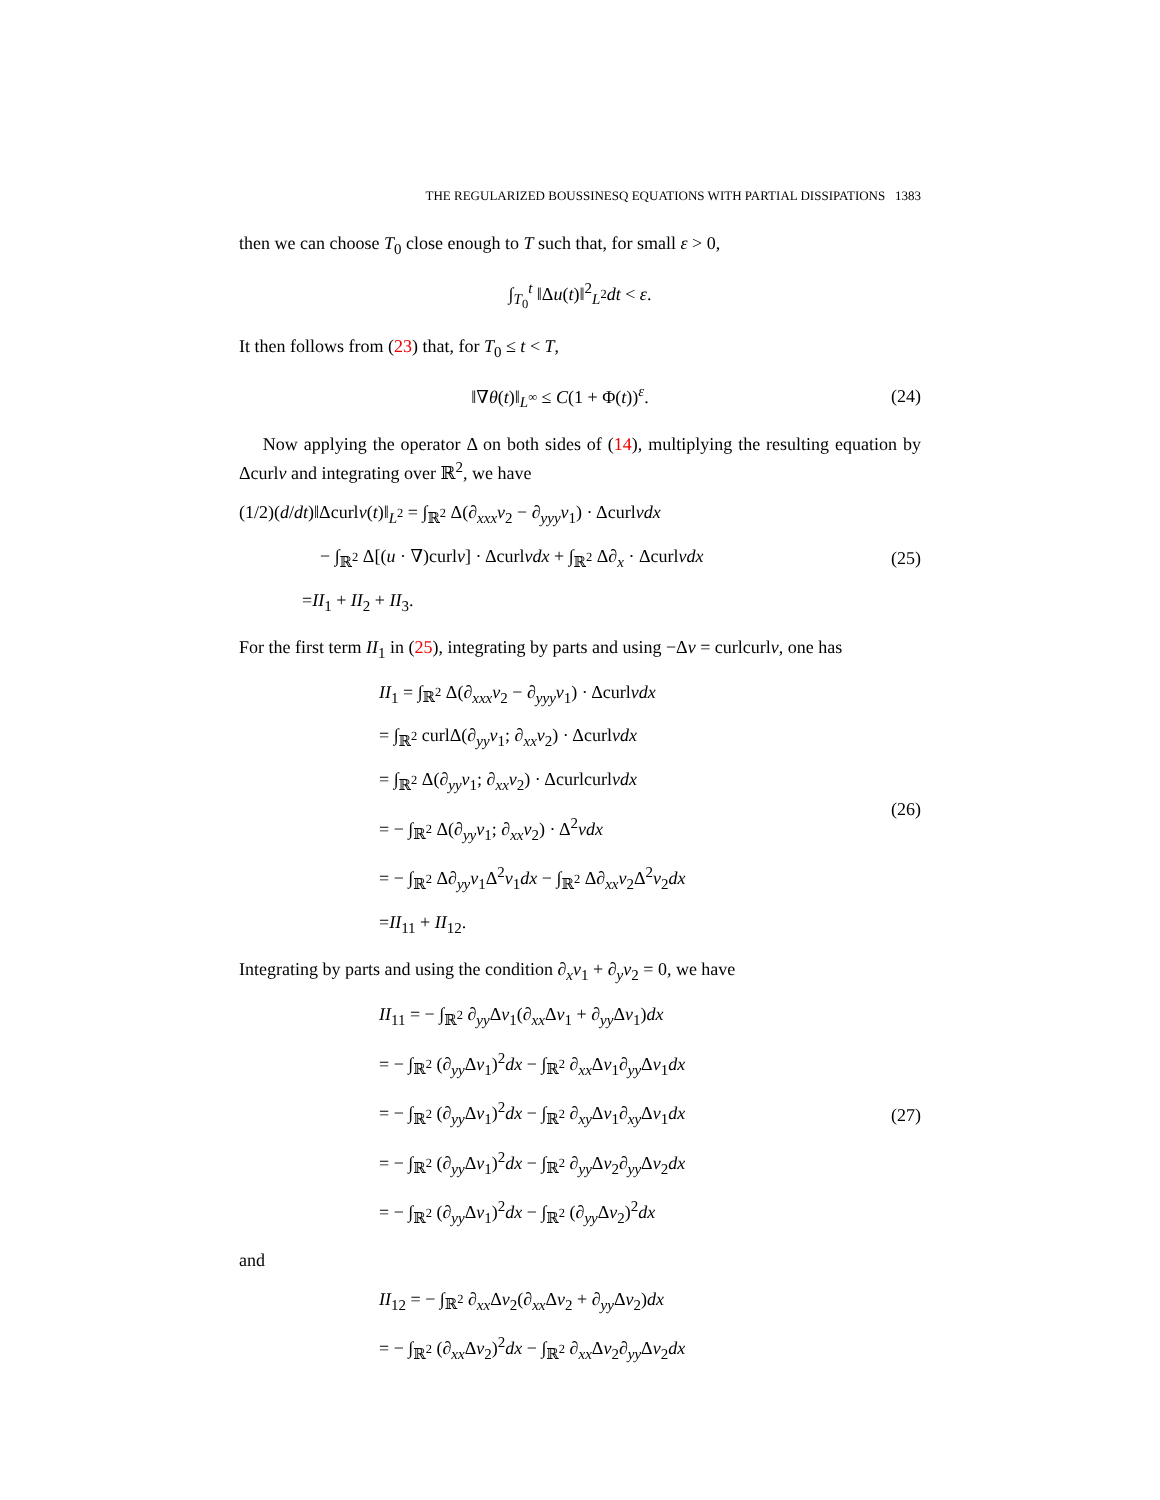THE REGULARIZED BOUSSINESQ EQUATIONS WITH PARTIAL DISSIPATIONS 1383
then we can choose T<sub>0</sub> close enough to T such that, for small ε > 0,
∫<sub>T<sub>0</sub></sub><sup>t</sup> ‖Δu(t)‖<sup>2</sup><sub>L<sup>2</sup></sub>dt < ε.
It then follows from (23) that, for T<sub>0</sub> ≤ t < T,
‖∇θ(t)‖<sub>L<sup>∞</sup></sub> ≤ C(1 + Φ(t))<sup>ε</sup>.
(24)
Now applying the operator Δ on both sides of (14), multiplying the resulting equation by Δcurlv and integrating over ℝ<sup>2</sup>, we have
(1/2)(d/dt)‖Δcurlv(t)‖<sub>L<sup>2</sup></sub> = ∫<sub>ℝ<sup>2</sup></sub> Δ(∂<sub>xxx</sub>v<sub>2</sub> − ∂<sub>yyy</sub>v<sub>1</sub>) · Δcurlvdx
− ∫<sub>ℝ<sup>2</sup></sub> Δ[(u · ∇)curlv] · Δcurlvdx + ∫<sub>ℝ<sup>2</sup></sub> Δ∂<sub>x</sub> · Δcurlvdx
=II<sub>1</sub> + II<sub>2</sub> + II<sub>3</sub>.
(25)
For the first term II<sub>1</sub> in (25), integrating by parts and using −Δv = curlcurlv, one has
II<sub>1</sub> = ∫<sub>ℝ<sup>2</sup></sub> Δ(∂<sub>xxx</sub>v<sub>2</sub> − ∂<sub>yyy</sub>v<sub>1</sub>) · Δcurlvdx
= ∫<sub>ℝ<sup>2</sup></sub> curlΔ(∂<sub>yy</sub>v<sub>1</sub>; ∂<sub>xx</sub>v<sub>2</sub>) · Δcurlvdx
= ∫<sub>ℝ<sup>2</sup></sub> Δ(∂<sub>yy</sub>v<sub>1</sub>; ∂<sub>xx</sub>v<sub>2</sub>) · Δcurlcurlvdx
= − ∫<sub>ℝ<sup>2</sup></sub> Δ(∂<sub>yy</sub>v<sub>1</sub>; ∂<sub>xx</sub>v<sub>2</sub>) · Δ<sup>2</sup>vdx
= − ∫<sub>ℝ<sup>2</sup></sub> Δ∂<sub>yy</sub>v<sub>1</sub>Δ<sup>2</sup>v<sub>1</sub>dx − ∫<sub>ℝ<sup>2</sup></sub> Δ∂<sub>xx</sub>v<sub>2</sub>Δ<sup>2</sup>v<sub>2</sub>dx
=II<sub>11</sub> + II<sub>12</sub>.
(26)
Integrating by parts and using the condition ∂<sub>x</sub>v<sub>1</sub> + ∂<sub>y</sub>v<sub>2</sub> = 0, we have
II<sub>11</sub> = − ∫<sub>ℝ<sup>2</sup></sub> ∂<sub>yy</sub>Δv<sub>1</sub>(∂<sub>xx</sub>Δv<sub>1</sub> + ∂<sub>yy</sub>Δv<sub>1</sub>)dx
= − ∫<sub>ℝ<sup>2</sup></sub> (∂<sub>yy</sub>Δv<sub>1</sub>)<sup>2</sup>dx − ∫<sub>ℝ<sup>2</sup></sub> ∂<sub>xx</sub>Δv<sub>1</sub>∂<sub>yy</sub>Δv<sub>1</sub>dx
= − ∫<sub>ℝ<sup>2</sup></sub> (∂<sub>yy</sub>Δv<sub>1</sub>)<sup>2</sup>dx − ∫<sub>ℝ<sup>2</sup></sub> ∂<sub>xy</sub>Δv<sub>1</sub>∂<sub>xy</sub>Δv<sub>1</sub>dx
= − ∫<sub>ℝ<sup>2</sup></sub> (∂<sub>yy</sub>Δv<sub>1</sub>)<sup>2</sup>dx − ∫<sub>ℝ<sup>2</sup></sub> ∂<sub>yy</sub>Δv<sub>2</sub>∂<sub>yy</sub>Δv<sub>2</sub>dx
= − ∫<sub>ℝ<sup>2</sup></sub> (∂<sub>yy</sub>Δv<sub>1</sub>)<sup>2</sup>dx − ∫<sub>ℝ<sup>2</sup></sub> (∂<sub>yy</sub>Δv<sub>2</sub>)<sup>2</sup>dx
(27)
and
II<sub>12</sub> = − ∫<sub>ℝ<sup>2</sup></sub> ∂<sub>xx</sub>Δv<sub>2</sub>(∂<sub>xx</sub>Δv<sub>2</sub> + ∂<sub>yy</sub>Δv<sub>2</sub>)dx
= − ∫<sub>ℝ<sup>2</sup></sub> (∂<sub>xx</sub>Δv<sub>2</sub>)<sup>2</sup>dx − ∫<sub>ℝ<sup>2</sup></sub> ∂<sub>xx</sub>Δv<sub>2</sub>∂<sub>yy</sub>Δv<sub>2</sub>dx